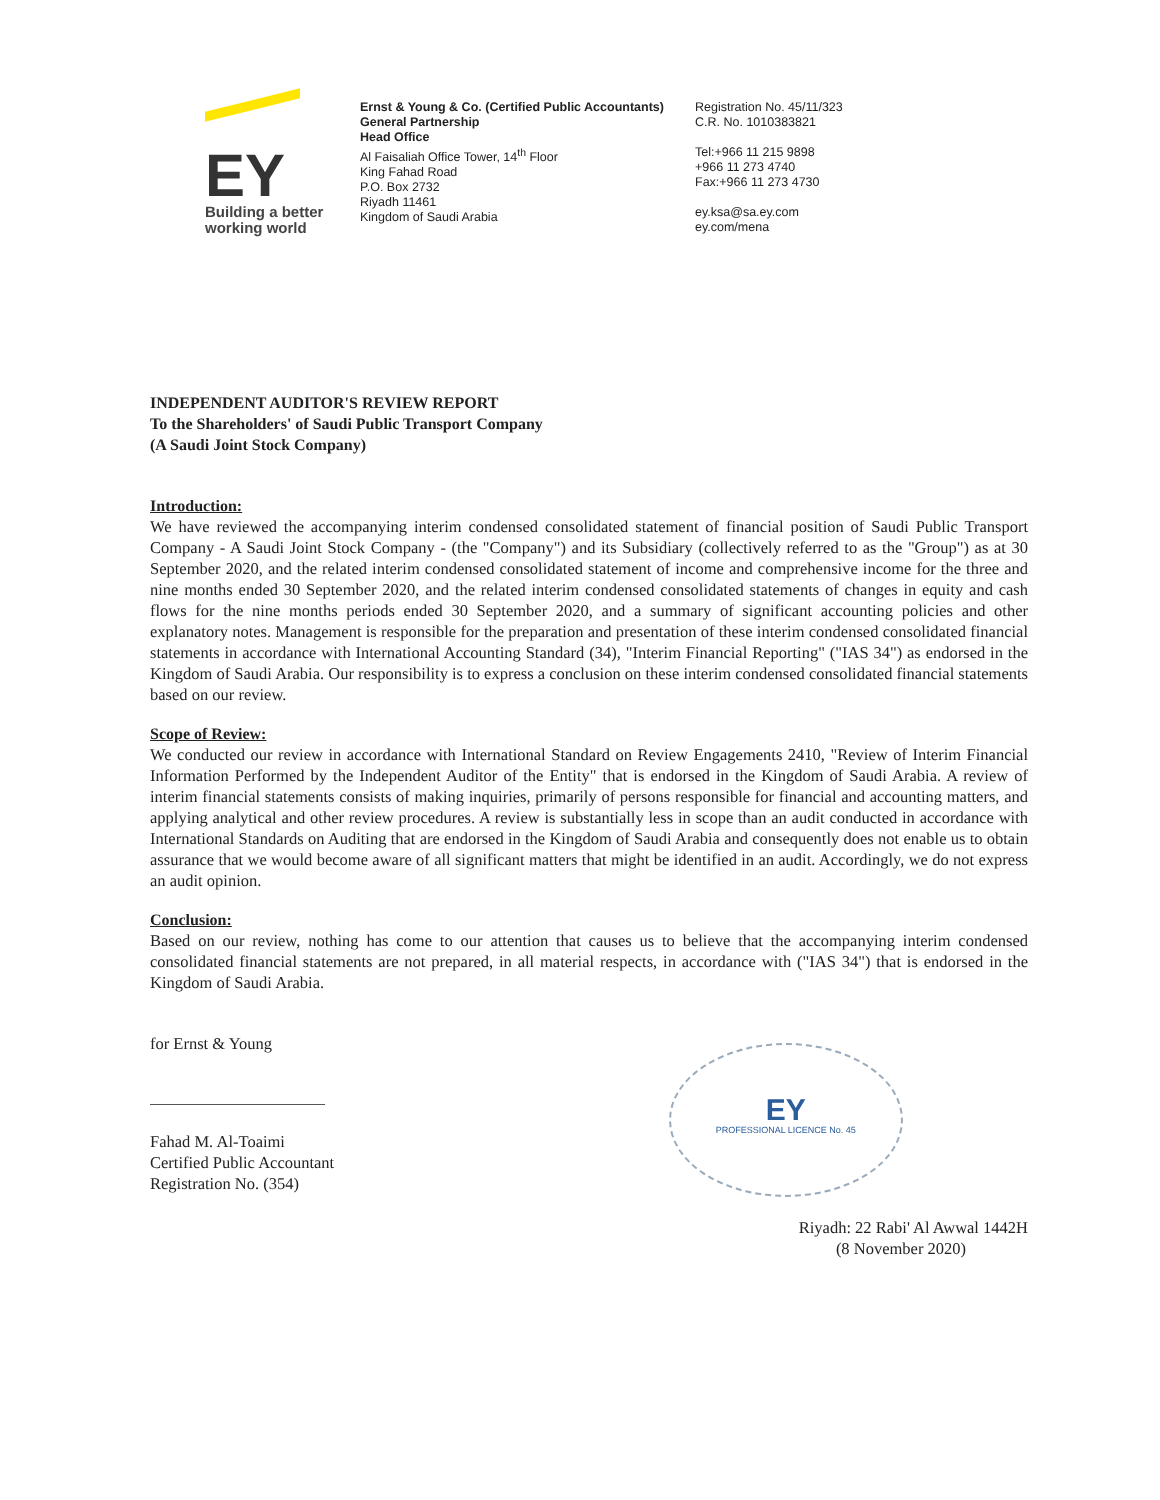EY
Building a better
working world
Ernst & Young & Co. (Certified Public Accountants)
General Partnership
Head Office
Al Faisaliah Office Tower, 14<sup>th</sup> Floor
King Fahad Road
P.O. Box 2732
Riyadh 11461
Kingdom of Saudi Arabia
Registration No. 45/11/323
C.R. No. 1010383821
Tel:+966 11 215 9898
+966 11 273 4740
Fax:+966 11 273 4730
ey.ksa@sa.ey.com
ey.com/mena
INDEPENDENT AUDITOR'S REVIEW REPORT
To the Shareholders' of Saudi Public Transport Company
(A Saudi Joint Stock Company)
Introduction:
We have reviewed the accompanying interim condensed consolidated statement of financial position of Saudi Public Transport Company - A Saudi Joint Stock Company - (the "Company") and its Subsidiary (collectively referred to as the "Group") as at 30 September 2020, and the related interim condensed consolidated statement of income and comprehensive income for the three and nine months ended 30 September 2020, and the related interim condensed consolidated statements of changes in equity and cash flows for the nine months periods ended 30 September 2020, and a summary of significant accounting policies and other explanatory notes. Management is responsible for the preparation and presentation of these interim condensed consolidated financial statements in accordance with International Accounting Standard (34), "Interim Financial Reporting" ("IAS 34") as endorsed in the Kingdom of Saudi Arabia. Our responsibility is to express a conclusion on these interim condensed consolidated financial statements based on our review.
Scope of Review:
We conducted our review in accordance with International Standard on Review Engagements 2410, "Review of Interim Financial Information Performed by the Independent Auditor of the Entity" that is endorsed in the Kingdom of Saudi Arabia. A review of interim financial statements consists of making inquiries, primarily of persons responsible for financial and accounting matters, and applying analytical and other review procedures. A review is substantially less in scope than an audit conducted in accordance with International Standards on Auditing that are endorsed in the Kingdom of Saudi Arabia and consequently does not enable us to obtain assurance that we would become aware of all significant matters that might be identified in an audit. Accordingly, we do not express an audit opinion.
Conclusion:
Based on our review, nothing has come to our attention that causes us to believe that the accompanying interim condensed consolidated financial statements are not prepared, in all material respects, in accordance with ("IAS 34") that is endorsed in the Kingdom of Saudi Arabia.
for Ernst & Young
Fahad M. Al-Toaimi
Certified Public Accountant
Registration No. (354)
EY
PROFESSIONAL LICENCE No. 45
Riyadh: 22 Rabi' Al Awwal 1442H
(8 November 2020)